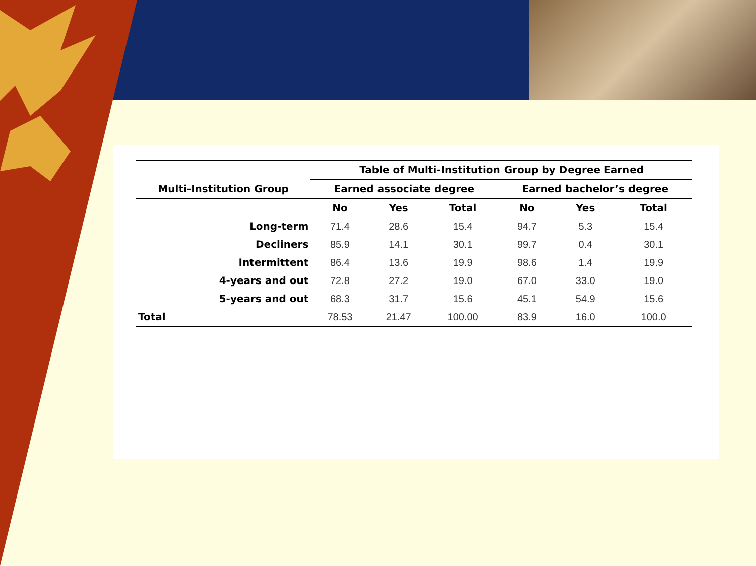| | Table of Multi-Institution Group by Degree Earned | | | | | |
| --- | --- | --- | --- | --- | --- | --- |
| Multi-Institution Group | Earned associate degree | | | Earned bachelor’s degree | | |
| | No | Yes | Total | No | Yes | Total |
| Long-term | 71.4 | 28.6 | 15.4 | 94.7 | 5.3 | 15.4 |
| Decliners | 85.9 | 14.1 | 30.1 | 99.7 | 0.4 | 30.1 |
| Intermittent | 86.4 | 13.6 | 19.9 | 98.6 | 1.4 | 19.9 |
| 4-years and out | 72.8 | 27.2 | 19.0 | 67.0 | 33.0 | 19.0 |
| 5-years and out | 68.3 | 31.7 | 15.6 | 45.1 | 54.9 | 15.6 |
| Total | 78.53 | 21.47 | 100.00 | 83.9 | 16.0 | 100.0 |